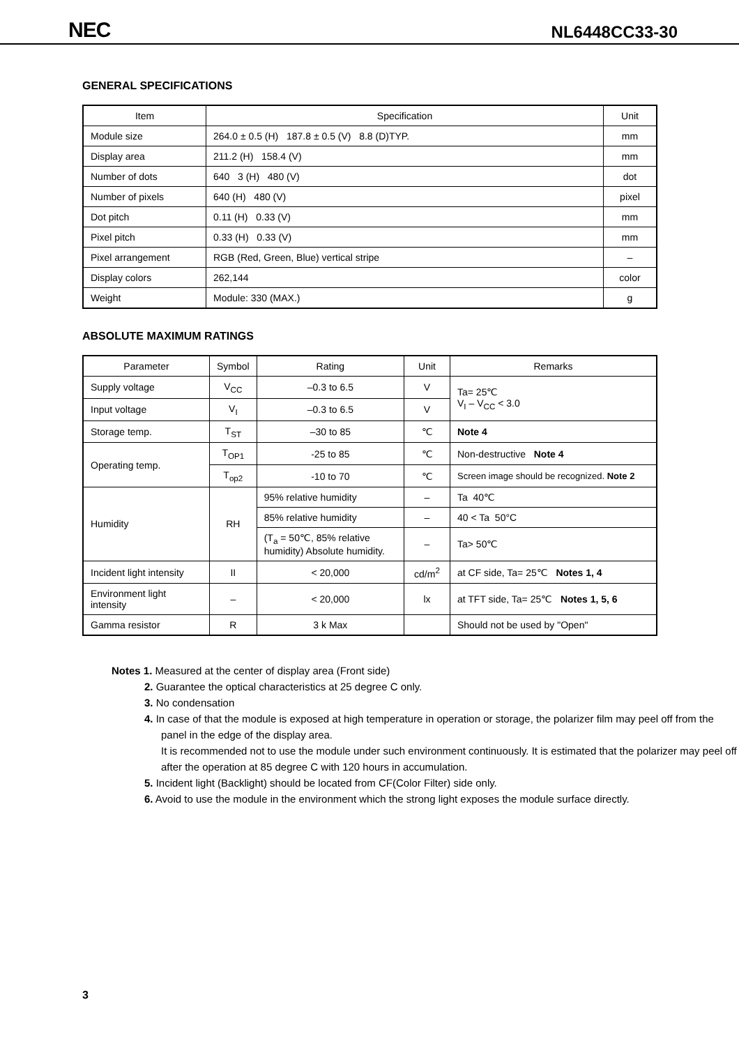NEC NL6448CC33-30
GENERAL SPECIFICATIONS
| Item | Specification | Unit |
| --- | --- | --- |
| Module size | 264.0 ± 0.5 (H) 187.8 ± 0.5 (V) 8.8 (D)TYP. | mm |
| Display area | 211.2 (H) 158.4 (V) | mm |
| Number of dots | 640 3 (H) 480 (V) | dot |
| Number of pixels | 640 (H) 480 (V) | pixel |
| Dot pitch | 0.11 (H) 0.33 (V) | mm |
| Pixel pitch | 0.33 (H) 0.33 (V) | mm |
| Pixel arrangement | RGB (Red, Green, Blue) vertical stripe | – |
| Display colors | 262,144 | color |
| Weight | Module: 330 (MAX.) | g |
ABSOLUTE MAXIMUM RATINGS
| Parameter | Symbol | Rating | Unit | Remarks |
| --- | --- | --- | --- | --- |
| Supply voltage | V<sub>CC</sub> | –0.3 to 6.5 | V | Ta= 25℃ V<sub>I</sub> – V<sub>CC</sub> < 3.0 |
| Input voltage | V<sub>I</sub> | –0.3 to 6.5 | V | |
| Storage temp. | T<sub>ST</sub> | –30 to 85 | ℃ | Note 4 |
| Operating temp. | T<sub>OP1</sub> | -25 to 85 | ℃ | Non-destructive Note 4 |
| | T<sub>op2</sub> | -10 to 70 | ℃ | Screen image should be recognized. Note 2 |
| Humidity | RH | 95% relative humidity | – | Ta 40℃ |
| | | 85% relative humidity | – | 40 < Ta 50°C |
| | | (T<sub>a</sub> = 50℃, 85% relative humidity) Absolute humidity. | – | Ta> 50℃ |
| Incident light intensity | II | < 20,000 | cd/m<sup>2</sup> | at CF side, Ta= 25℃ Notes 1, 4 |
| Environment light intensity | – | < 20,000 | lx | at TFT side, Ta= 25℃ Notes 1, 5, 6 |
| Gamma resistor | R | 3 k Max | | Should not be used by "Open" |
Notes 1. Measured at the center of display area (Front side)
2. Guarantee the optical characteristics at 25 degree C only.
3. No condensation
4. In case of that the module is exposed at high temperature in operation or storage, the polarizer film may peel off from the panel in the edge of the display area.
It is recommended not to use the module under such environment continuously. It is estimated that the polarizer may peel off after the operation at 85 degree C with 120 hours in accumulation.
5. Incident light (Backlight) should be located from CF(Color Filter) side only.
6. Avoid to use the module in the environment which the strong light exposes the module surface directly.
3